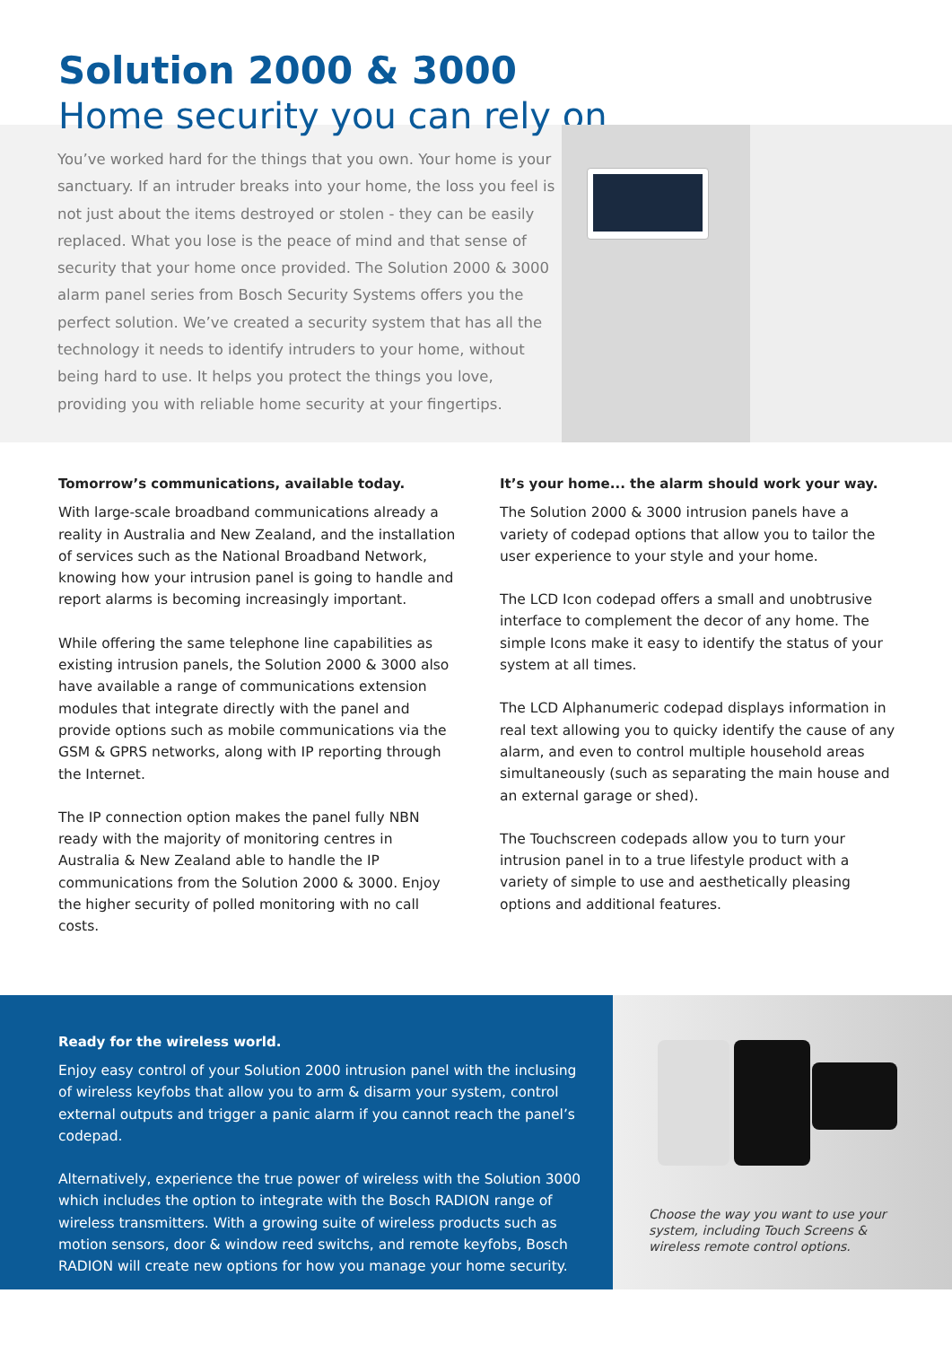Solution 2000 & 3000
Home security you can rely on
You’ve worked hard for the things that you own. Your home is your sanctuary. If an intruder breaks into your home, the loss you feel is not just about the items destroyed or stolen - they can be easily replaced. What you lose is the peace of mind and that sense of security that your home once provided. The Solution 2000 & 3000 alarm panel series from Bosch Security Systems offers you the perfect solution. We’ve created a security system that has all the technology it needs to identify intruders to your home, without being hard to use. It helps you protect the things you love, providing you with reliable home security at your fingertips.
Tomorrow’s communications, available today.
With large-scale broadband communications already a reality in Australia and New Zealand, and the installation of services such as the National Broadband Network, knowing how your intrusion panel is going to handle and report alarms is becoming increasingly important.
While offering the same telephone line capabilities as existing intrusion panels, the Solution 2000 & 3000 also have available a range of communications extension modules that integrate directly with the panel and provide options such as mobile communications via the GSM & GPRS networks, along with IP reporting through the Internet.
The IP connection option makes the panel fully NBN ready with the majority of monitoring centres in Australia & New Zealand able to handle the IP communications from the Solution 2000 & 3000. Enjoy the higher security of polled monitoring with no call costs.
It’s your home... the alarm should work your way.
The Solution 2000 & 3000 intrusion panels have a variety of codepad options that allow you to tailor the user experience to your style and your home.
The LCD Icon codepad offers a small and unobtrusive interface to complement the decor of any home. The simple Icons make it easy to identify the status of your system at all times.
The LCD Alphanumeric codepad displays information in real text allowing you to quicky identify the cause of any alarm, and even to control multiple household areas simultaneously (such as separating the main house and an external garage or shed).
The Touchscreen codepads allow you to turn your intrusion panel in to a true lifestyle product with a variety of simple to use and aesthetically pleasing options and additional features.
Ready for the wireless world.
Enjoy easy control of your Solution 2000 intrusion panel with the inclusing of wireless keyfobs that allow you to arm & disarm your system, control external outputs and trigger a panic alarm if you cannot reach the panel’s codepad.
Alternatively, experience the true power of wireless with the Solution 3000 which includes the option to integrate with the Bosch RADION range of wireless transmitters. With a growing suite of wireless products such as motion sensors, door & window reed switchs, and remote keyfobs, Bosch RADION will create new options for how you manage your home security.
Choose the way you want to use your
system, including Touch Screens &
wireless remote control options.